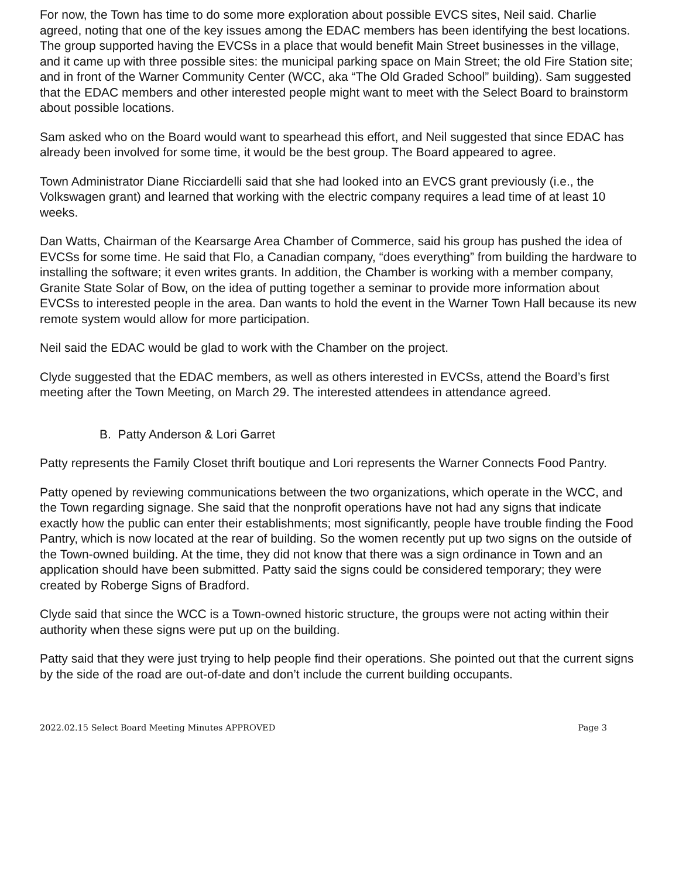For now, the Town has time to do some more exploration about possible EVCS sites, Neil said. Charlie agreed, noting that one of the key issues among the EDAC members has been identifying the best locations. The group supported having the EVCSs in a place that would benefit Main Street businesses in the village, and it came up with three possible sites: the municipal parking space on Main Street; the old Fire Station site; and in front of the Warner Community Center (WCC, aka “The Old Graded School” building). Sam suggested that the EDAC members and other interested people might want to meet with the Select Board to brainstorm about possible locations.
Sam asked who on the Board would want to spearhead this effort, and Neil suggested that since EDAC has already been involved for some time, it would be the best group. The Board appeared to agree.
Town Administrator Diane Ricciardelli said that she had looked into an EVCS grant previously (i.e., the Volkswagen grant) and learned that working with the electric company requires a lead time of at least 10 weeks.
Dan Watts, Chairman of the Kearsarge Area Chamber of Commerce, said his group has pushed the idea of EVCSs for some time. He said that Flo, a Canadian company, “does everything” from building the hardware to installing the software; it even writes grants. In addition, the Chamber is working with a member company, Granite State Solar of Bow, on the idea of putting together a seminar to provide more information about EVCSs to interested people in the area. Dan wants to hold the event in the Warner Town Hall because its new remote system would allow for more participation.
Neil said the EDAC would be glad to work with the Chamber on the project.
Clyde suggested that the EDAC members, as well as others interested in EVCSs, attend the Board’s first meeting after the Town Meeting, on March 29. The interested attendees in attendance agreed.
B. Patty Anderson & Lori Garret
Patty represents the Family Closet thrift boutique and Lori represents the Warner Connects Food Pantry.
Patty opened by reviewing communications between the two organizations, which operate in the WCC, and the Town regarding signage. She said that the nonprofit operations have not had any signs that indicate exactly how the public can enter their establishments; most significantly, people have trouble finding the Food Pantry, which is now located at the rear of building. So the women recently put up two signs on the outside of the Town-owned building. At the time, they did not know that there was a sign ordinance in Town and an application should have been submitted. Patty said the signs could be considered temporary; they were created by Roberge Signs of Bradford.
Clyde said that since the WCC is a Town-owned historic structure, the groups were not acting within their authority when these signs were put up on the building.
Patty said that they were just trying to help people find their operations. She pointed out that the current signs by the side of the road are out-of-date and don’t include the current building occupants.
2022.02.15 Select Board Meeting Minutes APPROVED Page 3